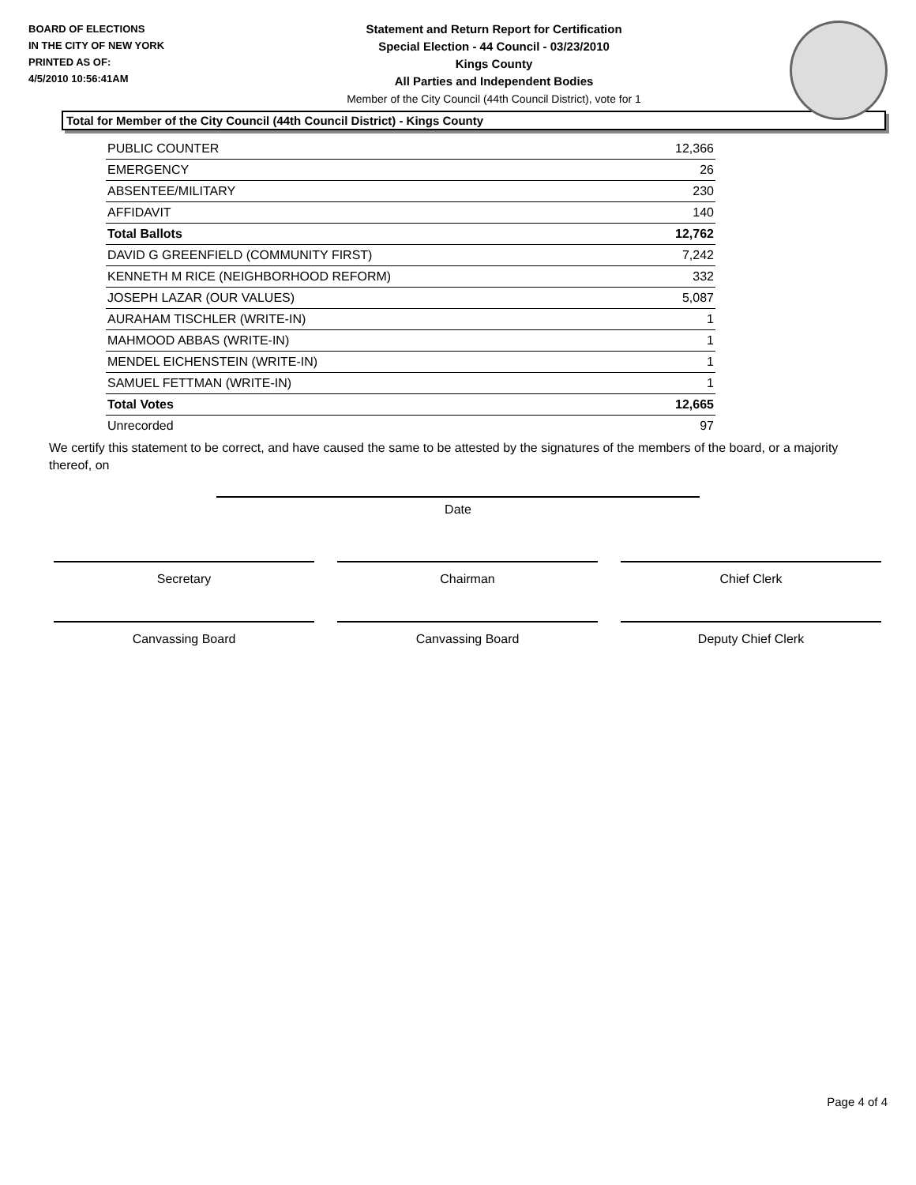BOARD OF ELECTIONS
IN THE CITY OF NEW YORK
PRINTED AS OF:
4/5/2010 10:56:41AM
Statement and Return Report for Certification
Special Election - 44 Council - 03/23/2010
Kings County
All Parties and Independent Bodies
Member of the City Council (44th Council District), vote for 1
Total for Member of the City Council (44th Council District) - Kings County
| PUBLIC COUNTER | 12,366 |
| EMERGENCY | 26 |
| ABSENTEE/MILITARY | 230 |
| AFFIDAVIT | 140 |
| Total Ballots | 12,762 |
| DAVID G GREENFIELD (COMMUNITY FIRST) | 7,242 |
| KENNETH M RICE (NEIGHBORHOOD REFORM) | 332 |
| JOSEPH LAZAR (OUR VALUES) | 5,087 |
| AURAHAM TISCHLER (WRITE-IN) | 1 |
| MAHMOOD ABBAS (WRITE-IN) | 1 |
| MENDEL EICHENSTEIN (WRITE-IN) | 1 |
| SAMUEL FETTMAN (WRITE-IN) | 1 |
| Total Votes | 12,665 |
| Unrecorded | 97 |
We certify this statement to be correct, and have caused the same to be attested by the signatures of the members of the board, or a majority thereof, on
Date
Secretary Chairman Chief Clerk
Canvassing Board Canvassing Board Deputy Chief Clerk
Page 4 of 4